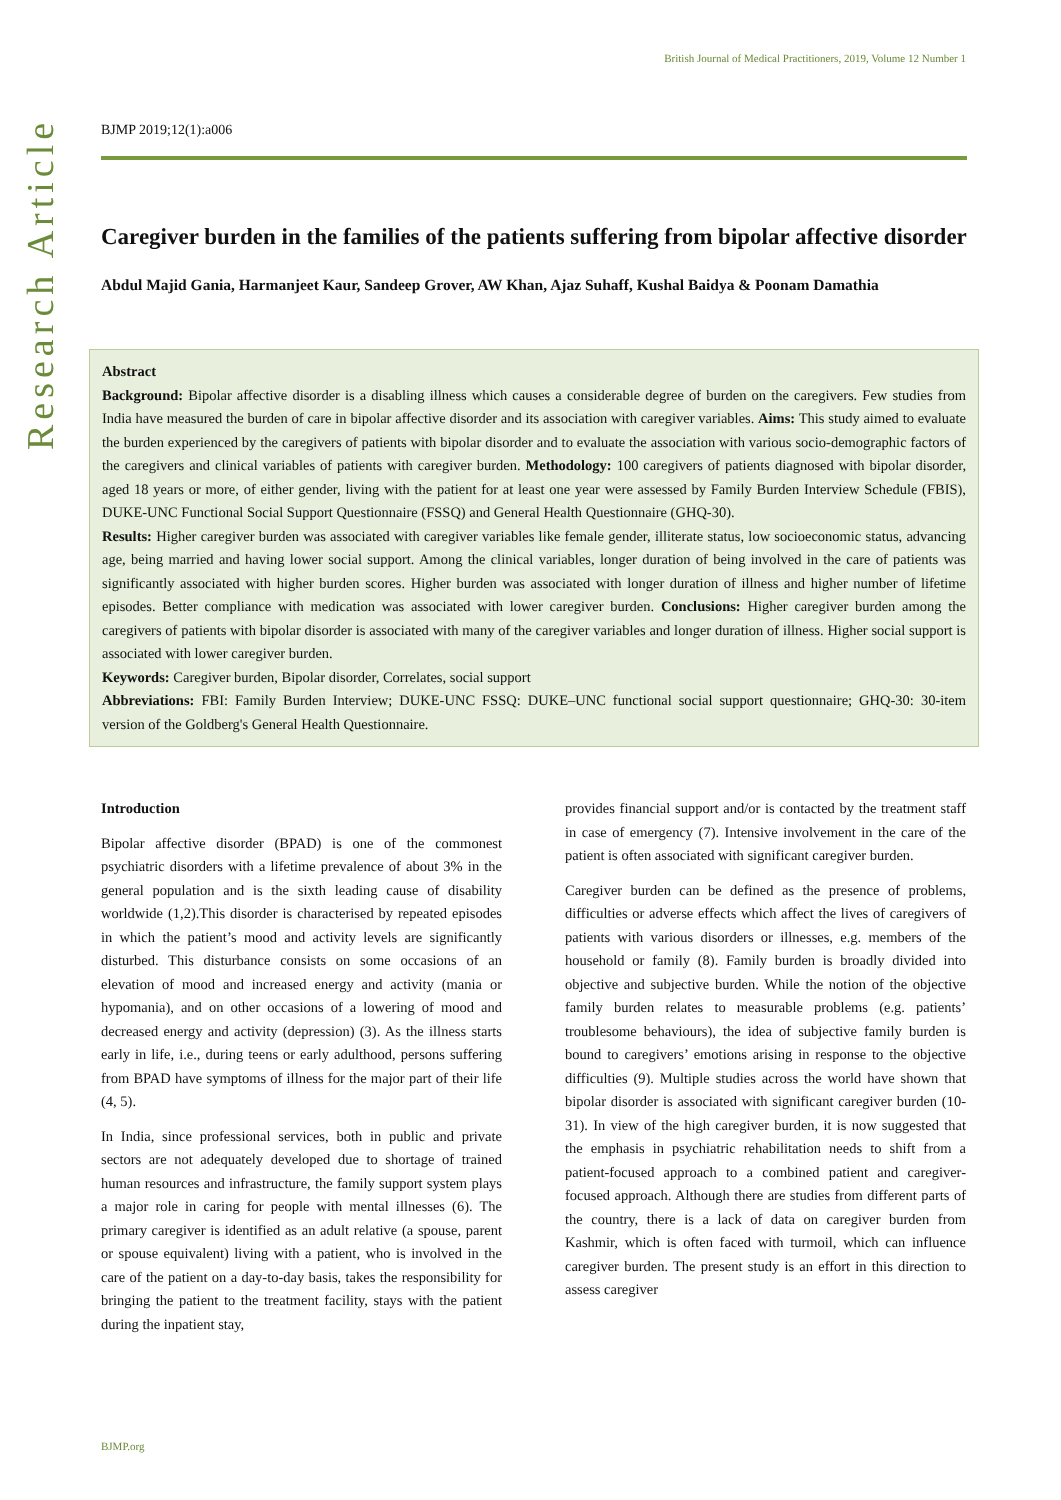British Journal of Medical Practitioners, 2019, Volume 12 Number 1
Research Article
BJMP 2019;12(1):a006
Caregiver burden in the families of the patients suffering from bipolar affective disorder
Abdul Majid Gania, Harmanjeet Kaur, Sandeep Grover, AW Khan, Ajaz Suhaff, Kushal Baidya & Poonam Damathia
Abstract
Background: Bipolar affective disorder is a disabling illness which causes a considerable degree of burden on the caregivers. Few studies from India have measured the burden of care in bipolar affective disorder and its association with caregiver variables. Aims: This study aimed to evaluate the burden experienced by the caregivers of patients with bipolar disorder and to evaluate the association with various socio-demographic factors of the caregivers and clinical variables of patients with caregiver burden. Methodology: 100 caregivers of patients diagnosed with bipolar disorder, aged 18 years or more, of either gender, living with the patient for at least one year were assessed by Family Burden Interview Schedule (FBIS), DUKE-UNC Functional Social Support Questionnaire (FSSQ) and General Health Questionnaire (GHQ-30).
Results: Higher caregiver burden was associated with caregiver variables like female gender, illiterate status, low socioeconomic status, advancing age, being married and having lower social support. Among the clinical variables, longer duration of being involved in the care of patients was significantly associated with higher burden scores. Higher burden was associated with longer duration of illness and higher number of lifetime episodes. Better compliance with medication was associated with lower caregiver burden. Conclusions: Higher caregiver burden among the caregivers of patients with bipolar disorder is associated with many of the caregiver variables and longer duration of illness. Higher social support is associated with lower caregiver burden.
Keywords: Caregiver burden, Bipolar disorder, Correlates, social support
Abbreviations: FBI: Family Burden Interview; DUKE-UNC FSSQ: DUKE–UNC functional social support questionnaire; GHQ-30: 30-item version of the Goldberg's General Health Questionnaire.
Introduction
Bipolar affective disorder (BPAD) is one of the commonest psychiatric disorders with a lifetime prevalence of about 3% in the general population and is the sixth leading cause of disability worldwide (1,2).This disorder is characterised by repeated episodes in which the patient’s mood and activity levels are significantly disturbed. This disturbance consists on some occasions of an elevation of mood and increased energy and activity (mania or hypomania), and on other occasions of a lowering of mood and decreased energy and activity (depression) (3). As the illness starts early in life, i.e., during teens or early adulthood, persons suffering from BPAD have symptoms of illness for the major part of their life (4, 5).
In India, since professional services, both in public and private sectors are not adequately developed due to shortage of trained human resources and infrastructure, the family support system plays a major role in caring for people with mental illnesses (6). The primary caregiver is identified as an adult relative (a spouse, parent or spouse equivalent) living with a patient, who is involved in the care of the patient on a day-to-day basis, takes the responsibility for bringing the patient to the treatment facility, stays with the patient during the inpatient stay,
provides financial support and/or is contacted by the treatment staff in case of emergency (7). Intensive involvement in the care of the patient is often associated with significant caregiver burden.
Caregiver burden can be defined as the presence of problems, difficulties or adverse effects which affect the lives of caregivers of patients with various disorders or illnesses, e.g. members of the household or family (8). Family burden is broadly divided into objective and subjective burden. While the notion of the objective family burden relates to measurable problems (e.g. patients’ troublesome behaviours), the idea of subjective family burden is bound to caregivers’ emotions arising in response to the objective difficulties (9). Multiple studies across the world have shown that bipolar disorder is associated with significant caregiver burden (10-31). In view of the high caregiver burden, it is now suggested that the emphasis in psychiatric rehabilitation needs to shift from a patient-focused approach to a combined patient and caregiver-focused approach. Although there are studies from different parts of the country, there is a lack of data on caregiver burden from Kashmir, which is often faced with turmoil, which can influence caregiver burden. The present study is an effort in this direction to assess caregiver
BJMP.org